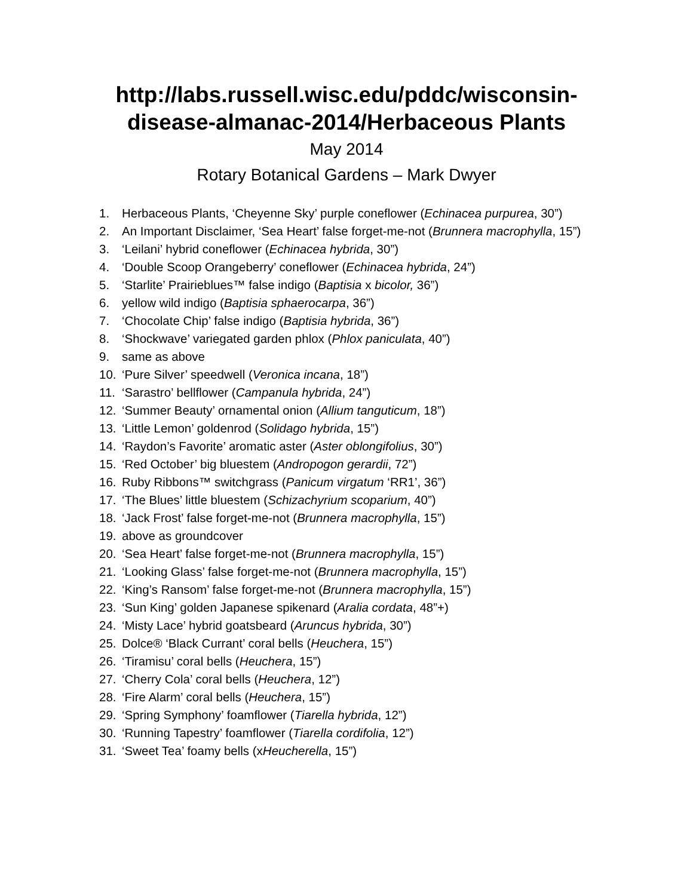http://labs.russell.wisc.edu/pddc/wisconsin-
disease-almanac-2014/Herbaceous Plants
May 2014
Rotary Botanical Gardens – Mark Dwyer
1. Herbaceous Plants, ‘Cheyenne Sky’ purple coneflower (Echinacea purpurea, 30”)
2. An Important Disclaimer, ‘Sea Heart’ false forget-me-not (Brunnera macrophylla, 15”)
3. ‘Leilani’ hybrid coneflower (Echinacea hybrida, 30”)
4. ‘Double Scoop Orangeberry’ coneflower (Echinacea hybrida, 24”)
5. ‘Starlite’ Prairieblues™ false indigo (Baptisia x bicolor, 36”)
6. yellow wild indigo (Baptisia sphaerocarpa, 36”)
7. ‘Chocolate Chip’ false indigo (Baptisia hybrida, 36”)
8. ‘Shockwave’ variegated garden phlox (Phlox paniculata, 40”)
9. same as above
10. ‘Pure Silver’ speedwell (Veronica incana, 18”)
11. ‘Sarastro’ bellflower (Campanula hybrida, 24”)
12. ‘Summer Beauty’ ornamental onion (Allium tanguticum, 18”)
13. ‘Little Lemon’ goldenrod (Solidago hybrida, 15”)
14. ‘Raydon’s Favorite’ aromatic aster (Aster oblongifolius, 30”)
15. ‘Red October’ big bluestem (Andropogon gerardii, 72”)
16. Ruby Ribbons™ switchgrass (Panicum virgatum ‘RR1’, 36”)
17. ‘The Blues’ little bluestem (Schizachyrium scoparium, 40”)
18. ‘Jack Frost’ false forget-me-not (Brunnera macrophylla, 15”)
19. above as groundcover
20. ‘Sea Heart’ false forget-me-not (Brunnera macrophylla, 15”)
21. ‘Looking Glass’ false forget-me-not (Brunnera macrophylla, 15”)
22. ‘King’s Ransom’ false forget-me-not (Brunnera macrophylla, 15”)
23. ‘Sun King’ golden Japanese spikenard (Aralia cordata, 48”+)
24. ‘Misty Lace’ hybrid goatsbeard (Aruncus hybrida, 30”)
25. Dolce® ‘Black Currant’ coral bells (Heuchera, 15”)
26. ‘Tiramisu’ coral bells (Heuchera, 15”)
27. ‘Cherry Cola’ coral bells (Heuchera, 12”)
28. ‘Fire Alarm’ coral bells (Heuchera, 15”)
29. ‘Spring Symphony’ foamflower (Tiarella hybrida, 12”)
30. ‘Running Tapestry’ foamflower (Tiarella cordifolia, 12”)
31. ‘Sweet Tea’ foamy bells (xHeucherella, 15”)